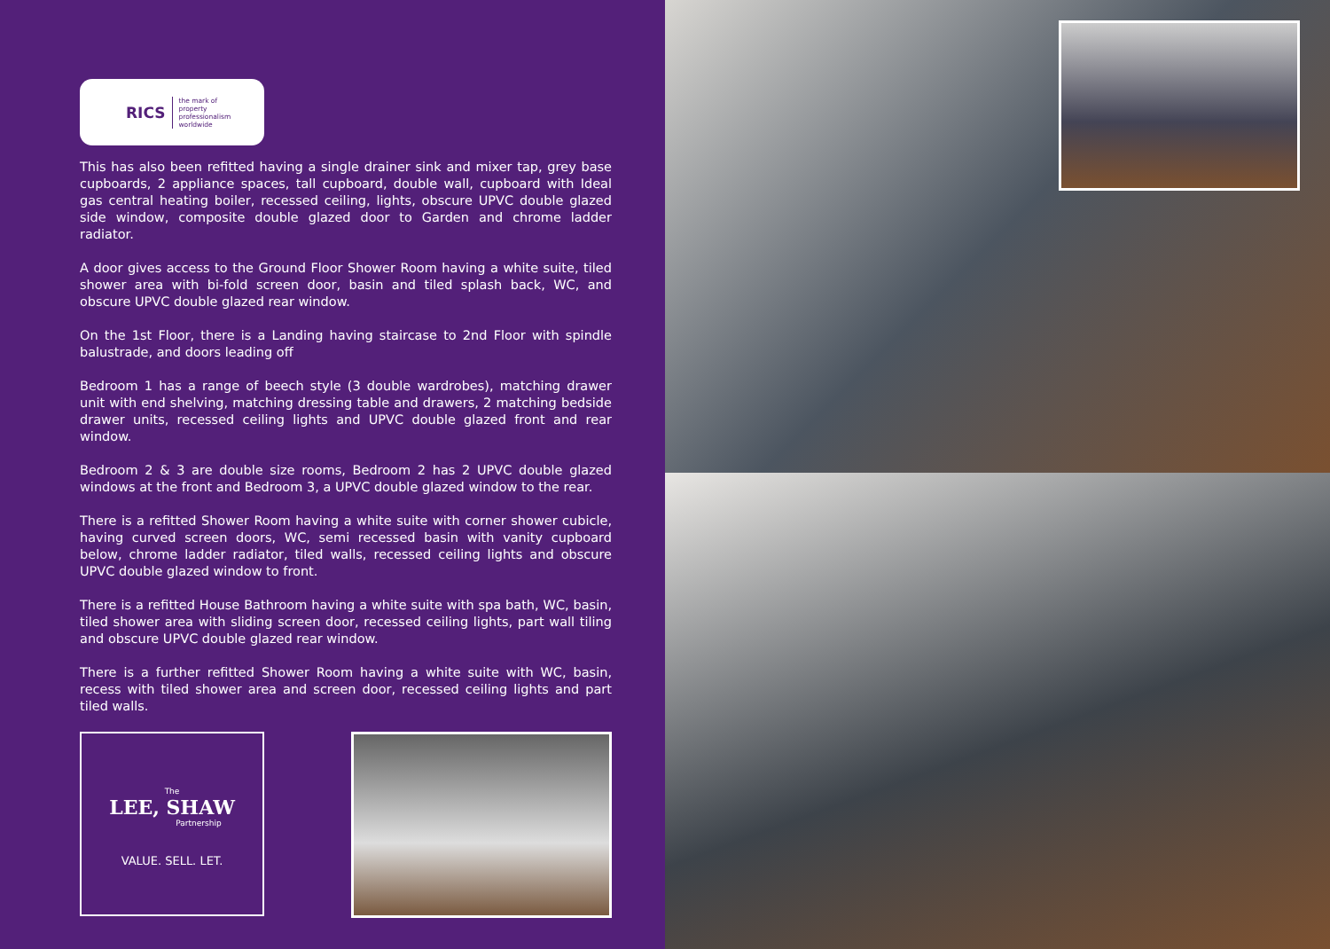RICS the mark of
property
professionalism
worldwide
This has also been refitted having a single drainer sink and mixer tap, grey base cupboards, 2 appliance spaces, tall cupboard, double wall, cupboard with Ideal gas central heating boiler, recessed ceiling, lights, obscure UPVC double glazed side window, composite double glazed door to Garden and chrome ladder radiator.
A door gives access to the Ground Floor Shower Room having a white suite, tiled shower area with bi-fold screen door, basin and tiled splash back, WC, and obscure UPVC double glazed rear window.
On the 1st Floor, there is a Landing having staircase to 2nd Floor with spindle balustrade, and doors leading off
Bedroom 1 has a range of beech style (3 double wardrobes), matching drawer unit with end shelving, matching dressing table and drawers, 2 matching bedside drawer units, recessed ceiling lights and UPVC double glazed front and rear window.
Bedroom 2 & 3 are double size rooms, Bedroom 2 has 2 UPVC double glazed windows at the front and Bedroom 3, a UPVC double glazed window to the rear.
There is a refitted Shower Room having a white suite with corner shower cubicle, having curved screen doors, WC, semi recessed basin with vanity cupboard below, chrome ladder radiator, tiled walls, recessed ceiling lights and obscure UPVC double glazed window to front.
There is a refitted House Bathroom having a white suite with spa bath, WC, basin, tiled shower area with sliding screen door, recessed ceiling lights, part wall tiling and obscure UPVC double glazed rear window.
There is a further refitted Shower Room having a white suite with WC, basin, recess with tiled shower area and screen door, recessed ceiling lights and part tiled walls.
The
LEE, SHAW
Partnership
VALUE. SELL. LET.